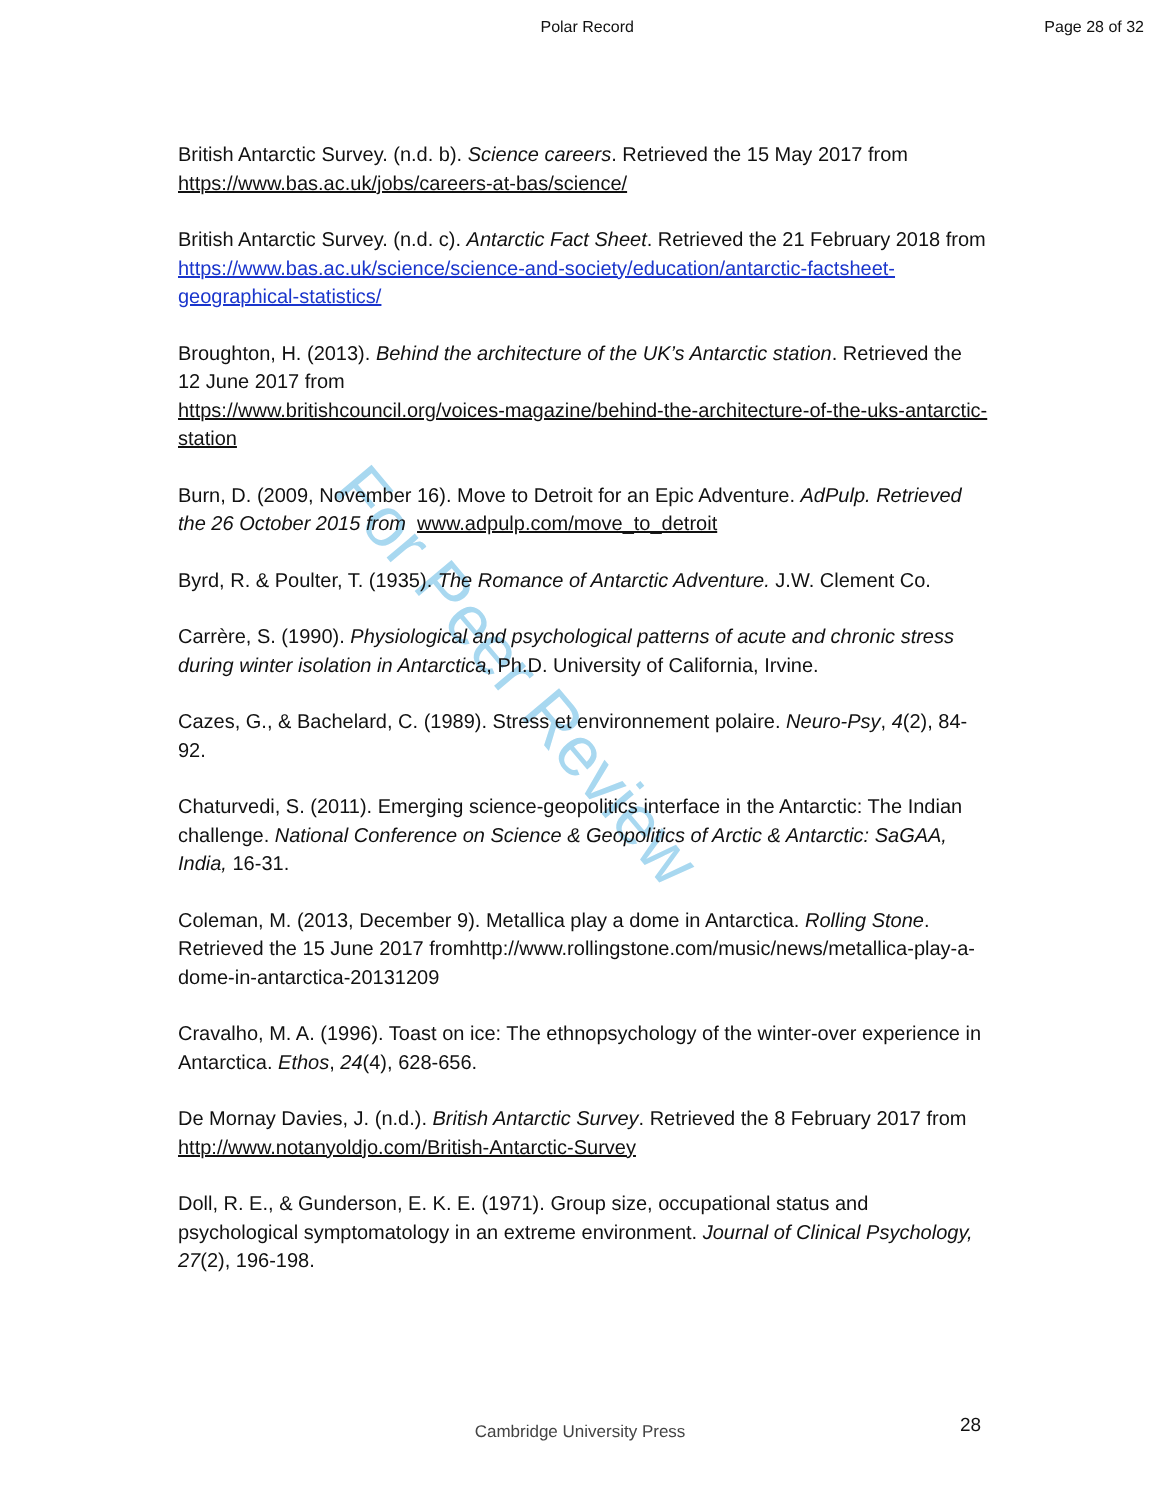For Peer Review
Polar Record Page 28 of 32
British Antarctic Survey. (n.d. b). Science careers. Retrieved the 15 May 2017 from https://www.bas.ac.uk/jobs/careers-at-bas/science/
British Antarctic Survey. (n.d. c). Antarctic Fact Sheet. Retrieved the 21 February 2018 from https://www.bas.ac.uk/science/science-and-society/education/antarctic-factsheet-geographical-statistics/
Broughton, H. (2013). Behind the architecture of the UK’s Antarctic station. Retrieved the 12 June 2017 from
https://www.britishcouncil.org/voices-magazine/behind-the-architecture-of-the-uks-antarctic-station
Burn, D. (2009, November 16). Move to Detroit for an Epic Adventure. AdPulp. Retrieved the 26 October 2015 from www.adpulp.com/move_to_detroit
Byrd, R. & Poulter, T. (1935). The Romance of Antarctic Adventure. J.W. Clement Co.
Carrère, S. (1990). Physiological and psychological patterns of acute and chronic stress during winter isolation in Antarctica, Ph.D. University of California, Irvine.
Cazes, G., & Bachelard, C. (1989). Stress et environnement polaire. Neuro-Psy, 4(2), 84-92.
Chaturvedi, S. (2011). Emerging science-geopolitics interface in the Antarctic: The Indian challenge. National Conference on Science & Geopolitics of Arctic & Antarctic: SaGAA, India, 16-31.
Coleman, M. (2013, December 9). Metallica play a dome in Antarctica. Rolling Stone. Retrieved the 15 June 2017 fromhttp://www.rollingstone.com/music/news/metallica-play-a-dome-in-antarctica-20131209
Cravalho, M. A. (1996). Toast on ice: The ethnopsychology of the winter-over experience in Antarctica. Ethos, 24(4), 628-656.
De Mornay Davies, J. (n.d.). British Antarctic Survey. Retrieved the 8 February 2017 from http://www.notanyoldjo.com/British-Antarctic-Survey
Doll, R. E., & Gunderson, E. K. E. (1971). Group size, occupational status and psychological symptomatology in an extreme environment. Journal of Clinical Psychology, 27(2), 196-198.
28
Cambridge University Press